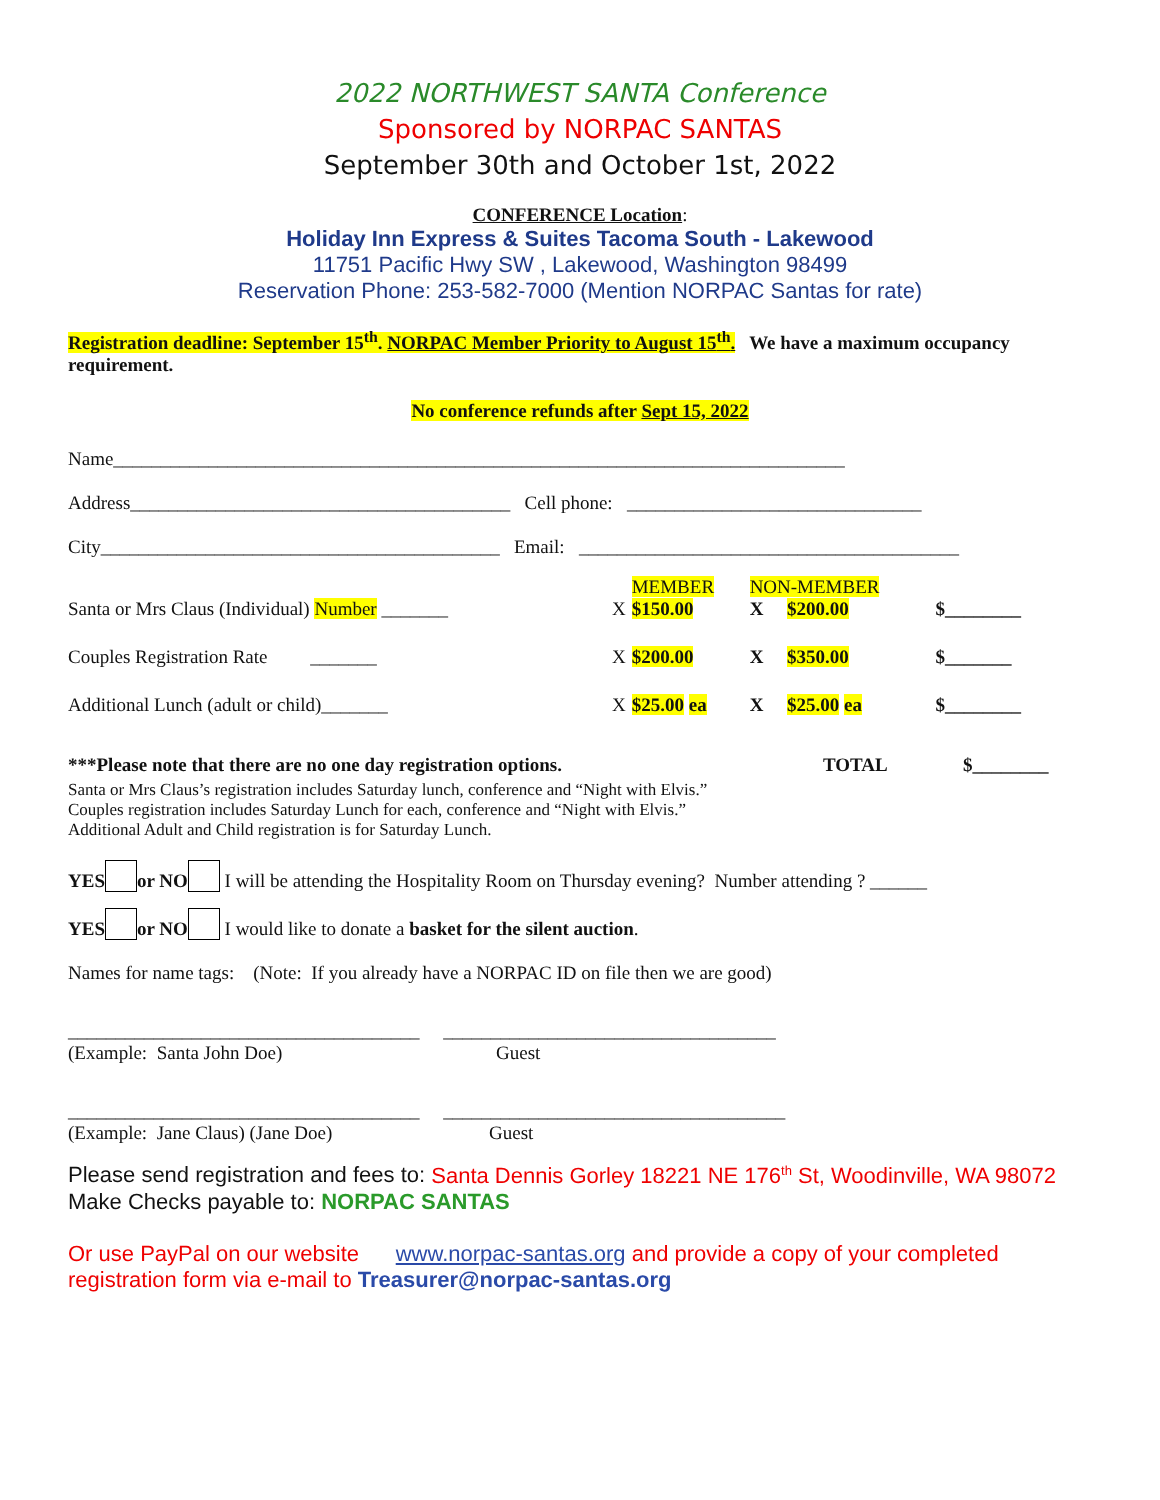2022 NORTHWEST SANTA Conference
Sponsored by NORPAC SANTAS
September 30th and October 1st, 2022
CONFERENCE Location:
Holiday Inn Express & Suites Tacoma South - Lakewood
11751 Pacific Hwy SW , Lakewood, Washington 98499
Reservation Phone: 253-582-7000 (Mention NORPAC Santas for rate)
Registration deadline: September 15<sup>th</sup>. NORPAC Member Priority to August 15<sup>th</sup>. We have a maximum occupancy requirement.
No conference refunds after Sept 15, 2022
Name_____________________________________________________________________________
Address________________________________________ Cell phone: _______________________________
City__________________________________________ Email: ________________________________________
| Santa or Mrs Claus (Individual) Number _______ | X | MEMBER $150.00 | NON-MEMBER X $200.00 | $________ |
| Couples Registration Rate _______ | X | $200.00 | X $350.00 | $_______ |
| Additional Lunch (adult or child)_______ | X | $25.00 ea | X $25.00 ea | $________ |
| ***Please note that there are no one day registration options. | TOTAL | $________ |
Santa or Mrs Claus’s registration includes Saturday lunch, conference and “Night with Elvis.”
Couples registration includes Saturday Lunch for each, conference and “Night with Elvis.”
Additional Adult and Child registration is for Saturday Lunch.
YES or NO I will be attending the Hospitality Room on Thursday evening? Number attending ? ______
YES or NO I would like to donate a basket for the silent auction.
Names for name tags: (Note: If you already have a NORPAC ID on file then we are good)
_____________________________________ ___________________________________
(Example: Santa John Doe) Guest
_____________________________________ ____________________________________
(Example: Jane Claus) (Jane Doe) Guest
Please send registration and fees to: Santa Dennis Gorley 18221 NE 176<sup>th</sup> St, Woodinville, WA 98072 Make Checks payable to: NORPAC SANTAS
Or use PayPal on our website www.norpac-santas.org and provide a copy of your completed registration form via e-mail to Treasurer@norpac-santas.org